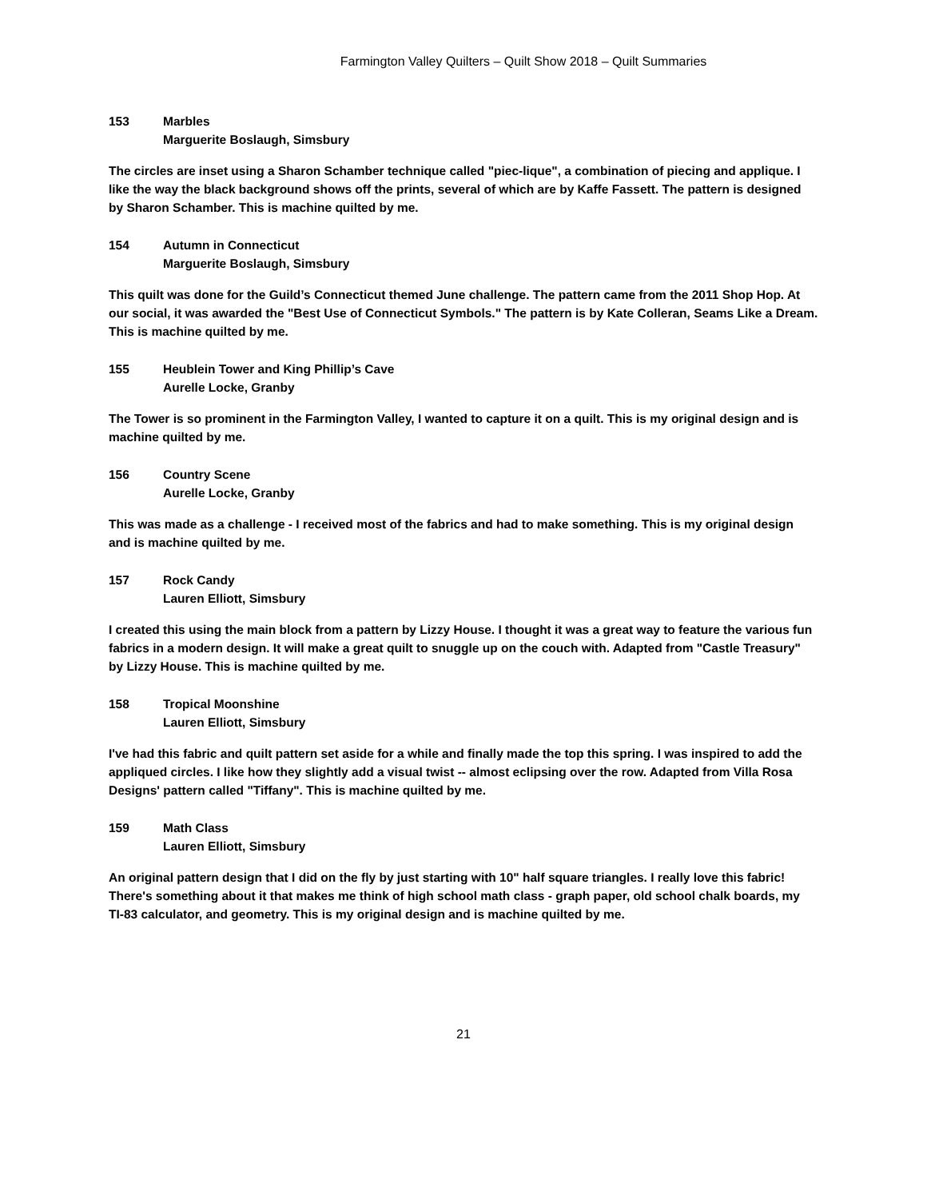Farmington Valley Quilters – Quilt Show 2018 – Quilt Summaries
153 Marbles
Marguerite Boslaugh, Simsbury
The circles are inset using a Sharon Schamber technique called "piec-lique", a combination of piecing and applique. I like the way the black background shows off the prints, several of which are by Kaffe Fassett. The pattern is designed by Sharon Schamber. This is machine quilted by me.
154 Autumn in Connecticut
Marguerite Boslaugh, Simsbury
This quilt was done for the Guild’s Connecticut themed June challenge. The pattern came from the 2011 Shop Hop. At our social, it was awarded the "Best Use of Connecticut Symbols." The pattern is by Kate Colleran, Seams Like a Dream. This is machine quilted by me.
155 Heublein Tower and King Phillip’s Cave
Aurelle Locke, Granby
The Tower is so prominent in the Farmington Valley, I wanted to capture it on a quilt. This is my original design and is machine quilted by me.
156 Country Scene
Aurelle Locke, Granby
This was made as a challenge - I received most of the fabrics and had to make something. This is my original design and is machine quilted by me.
157 Rock Candy
Lauren Elliott, Simsbury
I created this using the main block from a pattern by Lizzy House. I thought it was a great way to feature the various fun fabrics in a modern design. It will make a great quilt to snuggle up on the couch with. Adapted from "Castle Treasury" by Lizzy House. This is machine quilted by me.
158 Tropical Moonshine
Lauren Elliott, Simsbury
I've had this fabric and quilt pattern set aside for a while and finally made the top this spring. I was inspired to add the appliqued circles. I like how they slightly add a visual twist -- almost eclipsing over the row. Adapted from Villa Rosa Designs' pattern called "Tiffany". This is machine quilted by me.
159 Math Class
Lauren Elliott, Simsbury
An original pattern design that I did on the fly by just starting with 10" half square triangles. I really love this fabric! There's something about it that makes me think of high school math class - graph paper, old school chalk boards, my TI-83 calculator, and geometry. This is my original design and is machine quilted by me.
21